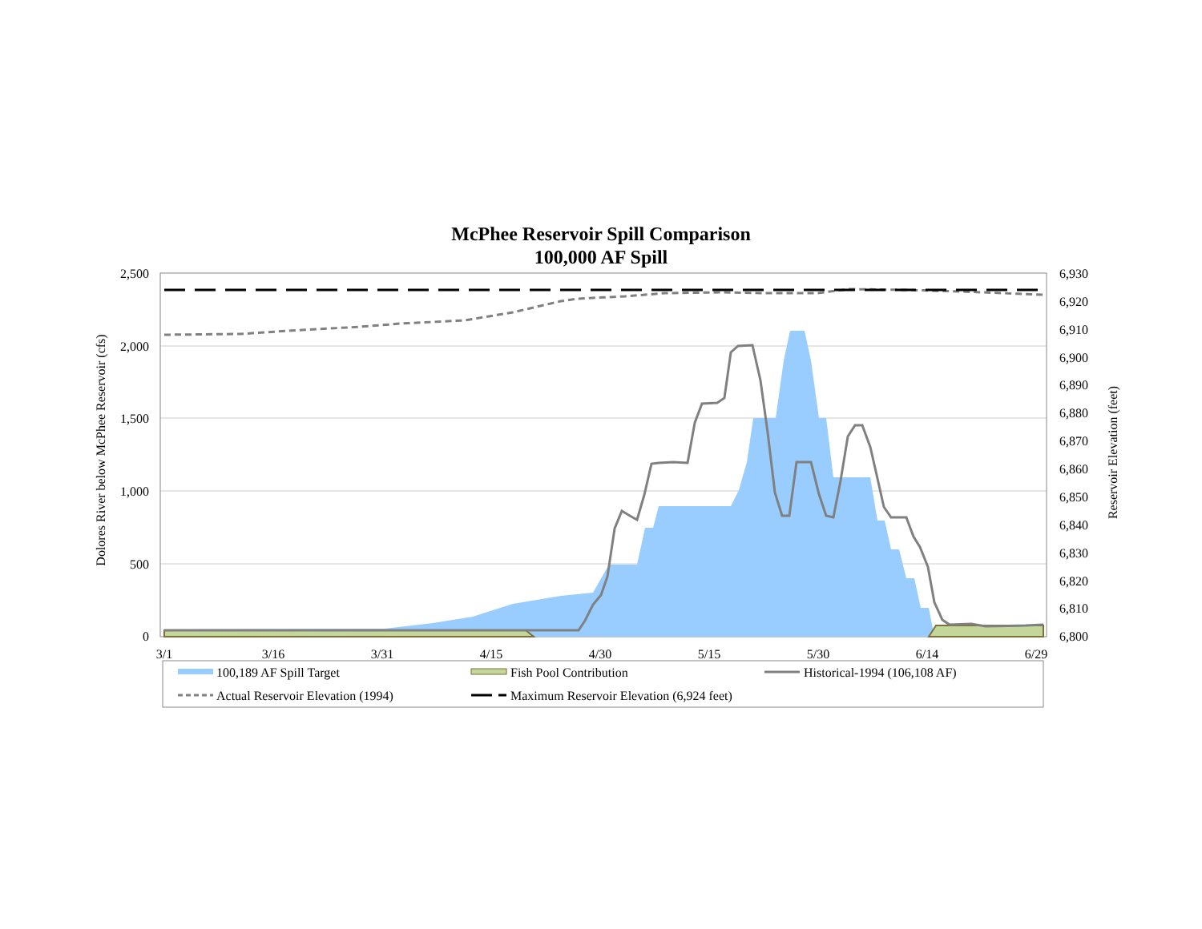McPhee Reservoir Spill Comparison
100,000 AF Spill
2,500
2,000
1,500
1,000
500
0
6,930
6,920
6,910
6,900
6,890
6,880
6,870
6,860
6,850
6,840
6,830
6,820
6,810
6,800
3/1
3/16
3/31
4/15
4/30
5/15
5/30
6/14
6/29
Dolores River below McPhee Reservoir (cfs)
Reservoir Elevation (feet)
100,189 AF Spill Target
Fish Pool Contribution
Historical-1994 (106,108 AF)
Actual Reservoir Elevation (1994)
Maximum Reservoir Elevation (6,924 feet)